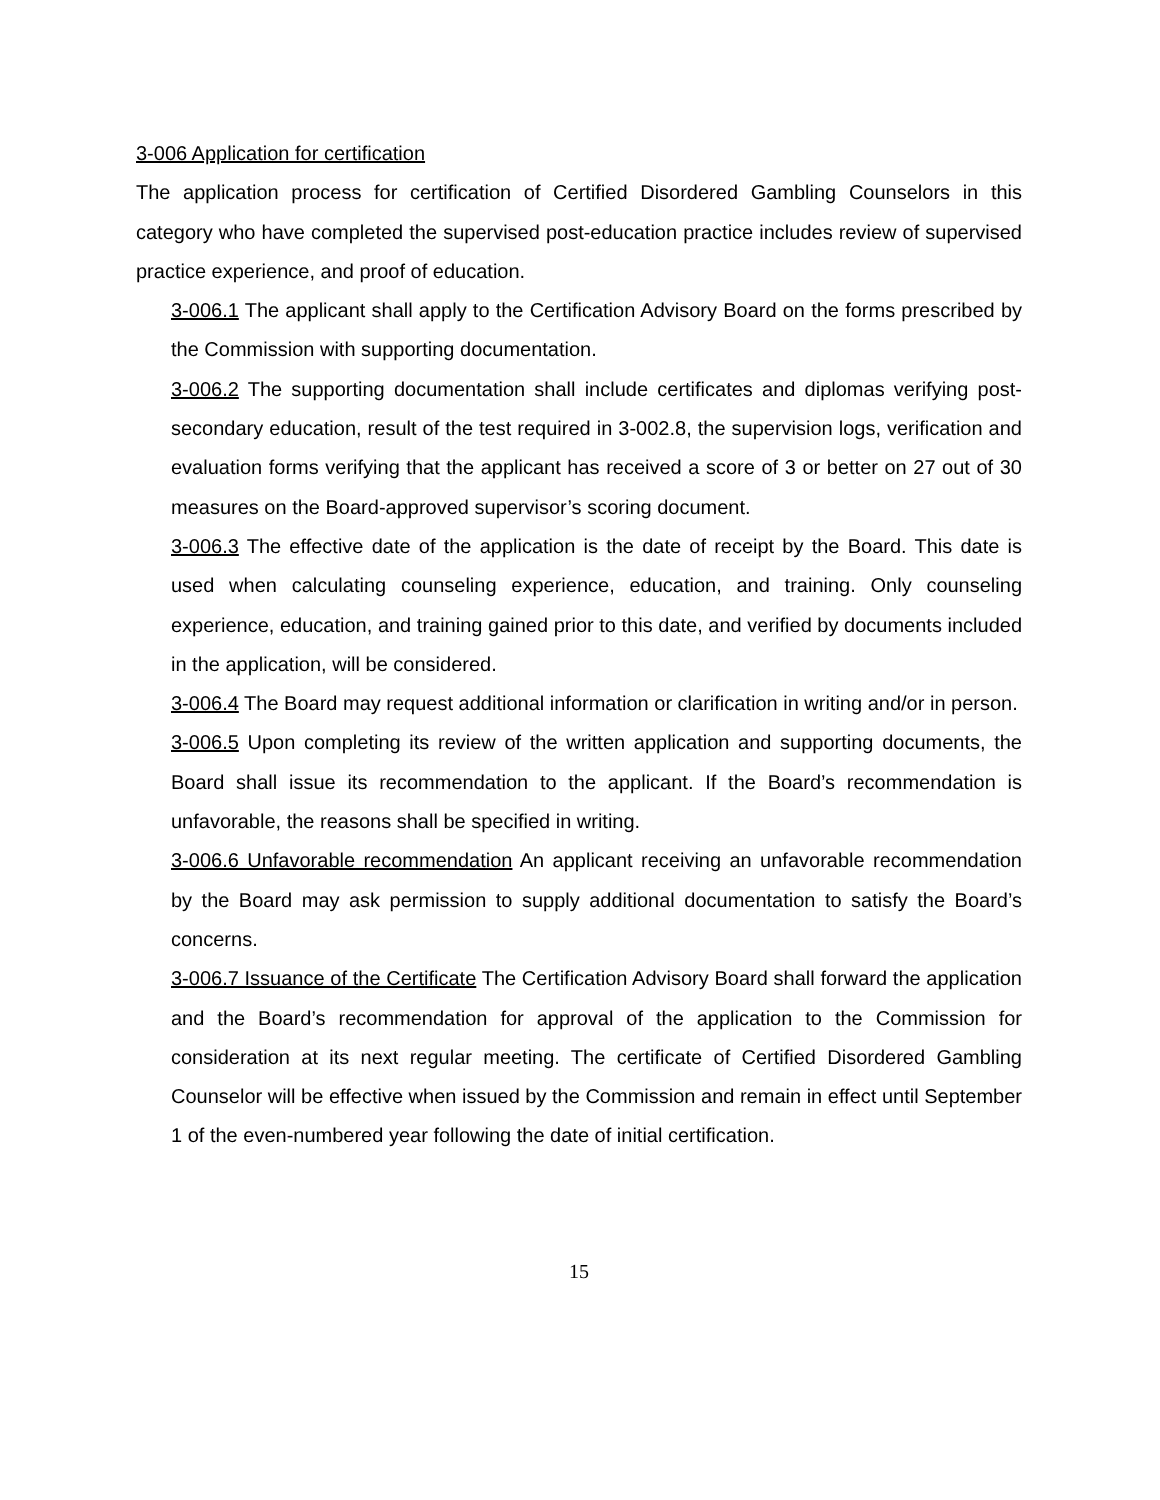3-006 Application for certification
The application process for certification of Certified Disordered Gambling Counselors in this category who have completed the supervised post-education practice includes review of supervised practice experience, and proof of education.
3-006.1 The applicant shall apply to the Certification Advisory Board on the forms prescribed by the Commission with supporting documentation.
3-006.2 The supporting documentation shall include certificates and diplomas verifying post-secondary education, result of the test required in 3-002.8, the supervision logs, verification and evaluation forms verifying that the applicant has received a score of 3 or better on 27 out of 30 measures on the Board-approved supervisor’s scoring document.
3-006.3 The effective date of the application is the date of receipt by the Board. This date is used when calculating counseling experience, education, and training. Only counseling experience, education, and training gained prior to this date, and verified by documents included in the application, will be considered.
3-006.4 The Board may request additional information or clarification in writing and/or in person.
3-006.5 Upon completing its review of the written application and supporting documents, the Board shall issue its recommendation to the applicant. If the Board’s recommendation is unfavorable, the reasons shall be specified in writing.
3-006.6 Unfavorable recommendation An applicant receiving an unfavorable recommendation by the Board may ask permission to supply additional documentation to satisfy the Board’s concerns.
3-006.7 Issuance of the Certificate The Certification Advisory Board shall forward the application and the Board’s recommendation for approval of the application to the Commission for consideration at its next regular meeting. The certificate of Certified Disordered Gambling Counselor will be effective when issued by the Commission and remain in effect until September 1 of the even-numbered year following the date of initial certification.
15